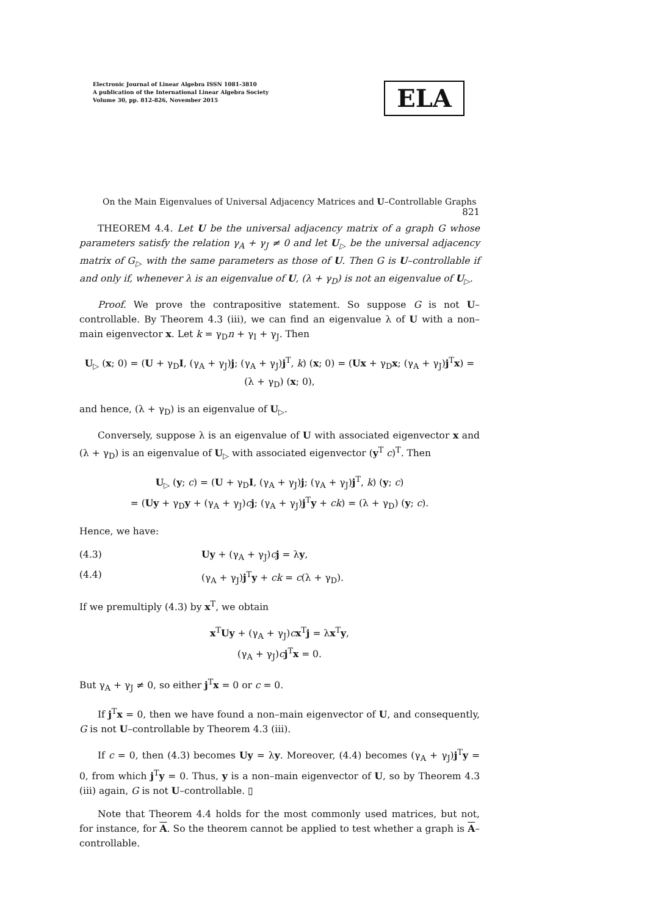Electronic Journal of Linear Algebra ISSN 1081-3810
A publication of the International Linear Algebra Society
Volume 30, pp. 812-826, November 2015
ELA
On the Main Eigenvalues of Universal Adjacency Matrices and U–Controllable Graphs 821
THEOREM 4.4. Let U be the universal adjacency matrix of a graph G whose parameters satisfy the relation γ<sub>A</sub> + γ<sub>J</sub> ≠ 0 and let U<sub>▷</sub> be the universal adjacency matrix of G<sub>▷</sub> with the same parameters as those of U. Then G is U–controllable if and only if, whenever λ is an eigenvalue of U, (λ + γ<sub>D</sub>) is not an eigenvalue of U<sub>▷</sub>.
Proof. We prove the contrapositive statement. So suppose G is not U–controllable. By Theorem 4.3 (iii), we can find an eigenvalue λ of U with a non–main eigenvector x. Let k = γ<sub>D</sub>n + γ<sub>I</sub> + γ<sub>J</sub>. Then
U<sub>▷</sub> (x; 0) = (U + γ<sub>D</sub>I, (γ<sub>A</sub> + γ<sub>J</sub>)j; (γ<sub>A</sub> + γ<sub>J</sub>)j<sup>T</sup>, k) (x; 0) = (Ux + γ<sub>D</sub>x; (γ<sub>A</sub> + γ<sub>J</sub>)j<sup>T</sup>x) = (λ + γ<sub>D</sub>) (x; 0),
and hence, (λ + γ<sub>D</sub>) is an eigenvalue of U<sub>▷</sub>.
Conversely, suppose λ is an eigenvalue of U with associated eigenvector x and (λ + γ<sub>D</sub>) is an eigenvalue of U<sub>▷</sub> with associated eigenvector (y<sup>T</sup> c)<sup>T</sup>. Then
U<sub>▷</sub> (y; c) = (U + γ<sub>D</sub>I, (γ<sub>A</sub> + γ<sub>J</sub>)j; (γ<sub>A</sub> + γ<sub>J</sub>)j<sup>T</sup>, k) (y; c)
= (Uy + γ<sub>D</sub>y + (γ<sub>A</sub> + γ<sub>J</sub>)cj; (γ<sub>A</sub> + γ<sub>J</sub>)j<sup>T</sup>y + ck) = (λ + γ<sub>D</sub>) (y; c).
Hence, we have:
(4.3) Uy + (γ<sub>A</sub> + γ<sub>J</sub>)cj = λy,
(4.4) (γ<sub>A</sub> + γ<sub>J</sub>)j<sup>T</sup>y + ck = c(λ + γ<sub>D</sub>).
If we premultiply (4.3) by x<sup>T</sup>, we obtain
x<sup>T</sup>Uy + (γ<sub>A</sub> + γ<sub>J</sub>)cx<sup>T</sup>j = λx<sup>T</sup>y,
(γ<sub>A</sub> + γ<sub>J</sub>)cj<sup>T</sup>x = 0.
But γ<sub>A</sub> + γ<sub>J</sub> ≠ 0, so either j<sup>T</sup>x = 0 or c = 0.
If j<sup>T</sup>x = 0, then we have found a non–main eigenvector of U, and consequently, G is not U–controllable by Theorem 4.3 (iii).
If c = 0, then (4.3) becomes Uy = λy. Moreover, (4.4) becomes (γ<sub>A</sub> + γ<sub>J</sub>)j<sup>T</sup>y = 0, from which j<sup>T</sup>y = 0. Thus, y is a non–main eigenvector of U, so by Theorem 4.3 (iii) again, G is not U–controllable. ▯
Note that Theorem 4.4 holds for the most commonly used matrices, but not, for instance, for A. So the theorem cannot be applied to test whether a graph is A–controllable.